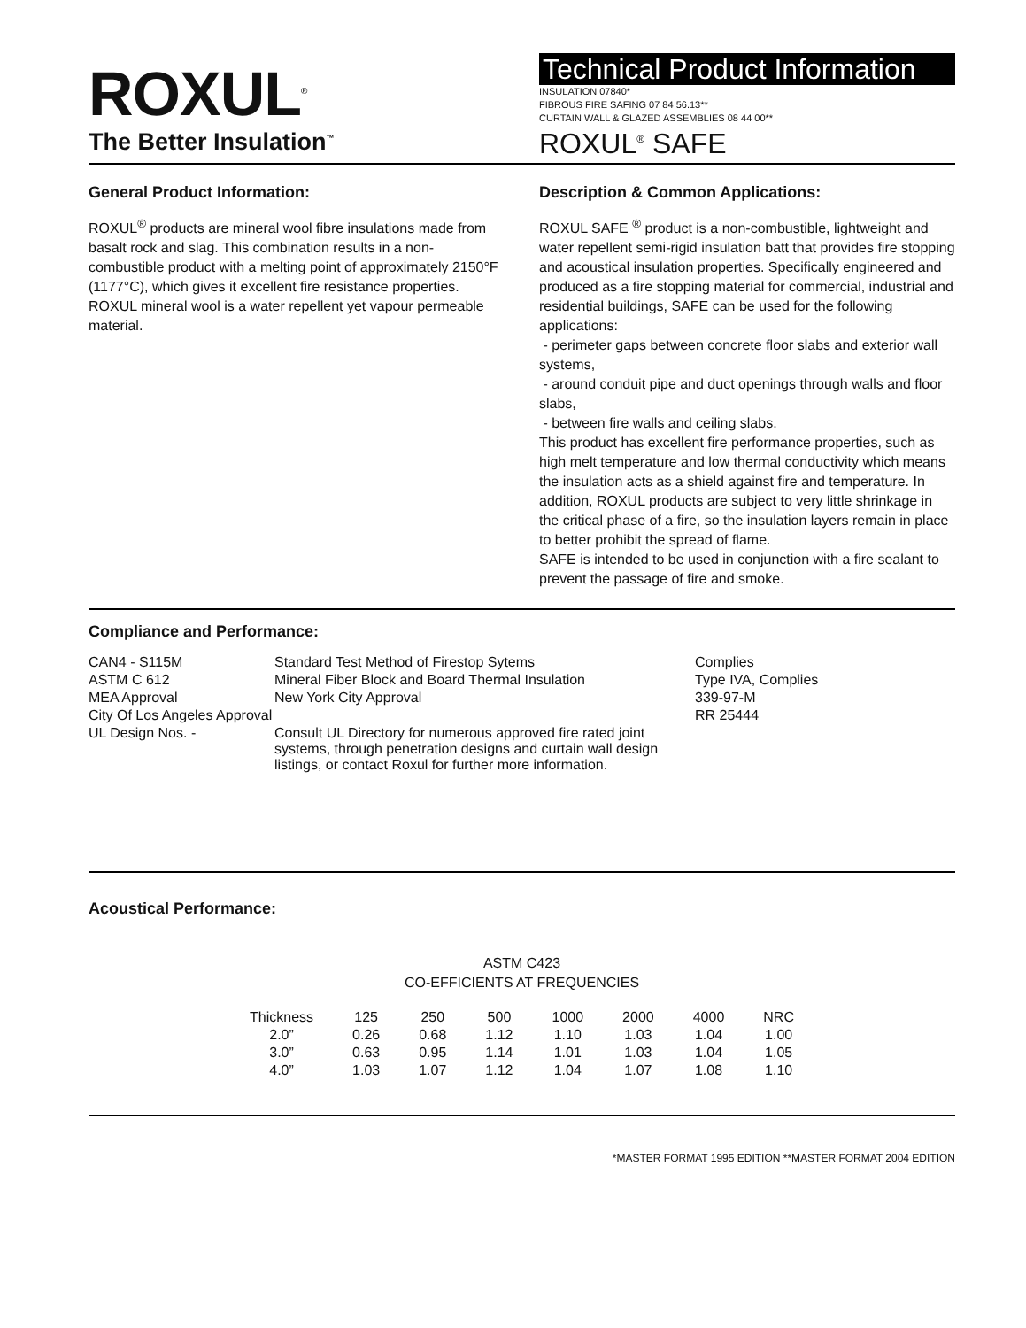ROXUL<sup>®</sup>
The Better Insulation<sup>™</sup>
Technical Product Information
INSULATION 07840*
FIBROUS FIRE SAFING 07 84 56.13**
CURTAIN WALL & GLAZED ASSEMBLIES 08 44 00**
ROXUL<sup>®</sup> SAFE
General Product Information:
ROXUL<sup>®</sup> products are mineral wool fibre insulations made from basalt rock and slag. This combination results in a non-combustible product with a melting point of approximately 2150°F (1177°C), which gives it excellent fire resistance properties. ROXUL mineral wool is a water repellent yet vapour permeable material.
Description & Common Applications:
ROXUL SAFE <sup>®</sup> product is a non-combustible, lightweight and water repellent semi-rigid insulation batt that provides fire stopping and acoustical insulation properties. Specifically engineered and produced as a fire stopping material for commercial, industrial and residential buildings, SAFE can be used for the following applications:
- perimeter gaps between concrete floor slabs and exterior wall systems,
- around conduit pipe and duct openings through walls and floor slabs,
- between fire walls and ceiling slabs.
This product has excellent fire performance properties, such as high melt temperature and low thermal conductivity which means the insulation acts as a shield against fire and temperature. In addition, ROXUL products are subject to very little shrinkage in the critical phase of a fire, so the insulation layers remain in place to better prohibit the spread of flame.
SAFE is intended to be used in conjunction with a fire sealant to prevent the passage of fire and smoke.
Compliance and Performance:
| CAN4 - S115M | Standard Test Method of Firestop Sytems | Complies |
| ASTM C 612 | Mineral Fiber Block and Board Thermal Insulation | Type IVA, Complies |
| MEA Approval | New York City Approval | 339-97-M |
| City Of Los Angeles Approval | | RR 25444 |
| UL Design Nos. - | Consult UL Directory for numerous approved fire rated joint systems, through penetration designs and curtain wall design listings, or contact Roxul for further more information. | |
Acoustical Performance:
ASTM C423
CO-EFFICIENTS AT FREQUENCIES
| Thickness | 125 | 250 | 500 | 1000 | 2000 | 4000 | NRC |
| --- | --- | --- | --- | --- | --- | --- | --- |
| 2.0” | 0.26 | 0.68 | 1.12 | 1.10 | 1.03 | 1.04 | 1.00 |
| 3.0” | 0.63 | 0.95 | 1.14 | 1.01 | 1.03 | 1.04 | 1.05 |
| 4.0” | 1.03 | 1.07 | 1.12 | 1.04 | 1.07 | 1.08 | 1.10 |
*MASTER FORMAT 1995 EDITION **MASTER FORMAT 2004 EDITION